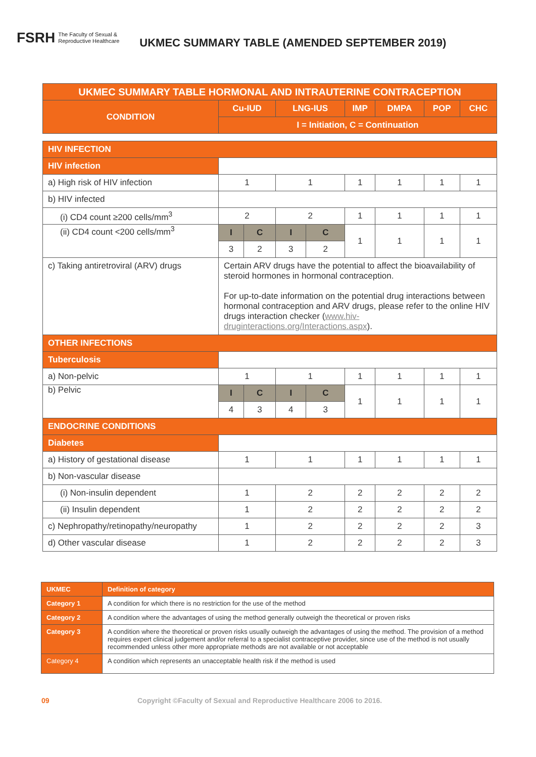FSRH The Faculty of Sexual &
Reproductive Healthcare
UKMEC SUMMARY TABLE (AMENDED SEPTEMBER 2019)
| UKMEC SUMMARY TABLE HORMONAL AND INTRAUTERINE CONTRACEPTION | | | | | | | | |
| --- | --- | --- | --- | --- | --- | --- | --- | --- |
| CONDITION | Cu-IUD | | LNG-IUS | | IMP | DMPA | POP | CHC |
| | I = Initiation, C = Continuation | | | | | | | |
| HIV INFECTION | | | | | | | | |
| HIV infection | | | | | | | | |
| a) High risk of HIV infection | 1 | | 1 | | 1 | 1 | 1 | 1 |
| b) HIV infected | | | | | | | | |
| (i) CD4 count ≥200 cells/mm<sup>3</sup> | 2 | | 2 | | 1 | 1 | 1 | 1 |
| (ii) CD4 count <200 cells/mm<sup>3</sup> | I | C | I | C | 1 | 1 | 1 | 1 |
| | 3 | 2 | 3 | 2 | | | | |
| c) Taking antiretroviral (ARV) drugs | Certain ARV drugs have the potential to affect the bioavailability of steroid hormones in hormonal contraception. For up-to-date information on the potential drug interactions between hormonal contraception and ARV drugs, please refer to the online HIV drugs interaction checker ( www.hiv-druginteractions.org/Interactions.aspx ). | | | | | | | |
| OTHER INFECTIONS | | | | | | | | |
| Tuberculosis | | | | | | | | |
| a) Non-pelvic | 1 | | 1 | | 1 | 1 | 1 | 1 |
| b) Pelvic | I | C | I | C | 1 | 1 | 1 | 1 |
| | 4 | 3 | 4 | 3 | | | | |
| ENDOCRINE CONDITIONS | | | | | | | | |
| Diabetes | | | | | | | | |
| a) History of gestational disease | 1 | | 1 | | 1 | 1 | 1 | 1 |
| b) Non-vascular disease | | | | | | | | |
| (i) Non-insulin dependent | 1 | | 2 | | 2 | 2 | 2 | 2 |
| (ii) Insulin dependent | 1 | | 2 | | 2 | 2 | 2 | 2 |
| c) Nephropathy/retinopathy/neuropathy | 1 | | 2 | | 2 | 2 | 2 | 3 |
| d) Other vascular disease | 1 | | 2 | | 2 | 2 | 2 | 3 |
| UKMEC | Definition of category |
| Category 1 | A condition for which there is no restriction for the use of the method |
| Category 2 | A condition where the advantages of using the method generally outweigh the theoretical or proven risks |
| Category 3 | A condition where the theoretical or proven risks usually outweigh the advantages of using the method. The provision of a method requires expert clinical judgement and/or referral to a specialist contraceptive provider, since use of the method is not usually recommended unless other more appropriate methods are not available or not acceptable |
| Category 4 | A condition which represents an unacceptable health risk if the method is used |
09 Copyright ©Faculty of Sexual and Reproductive Healthcare 2006 to 2016.